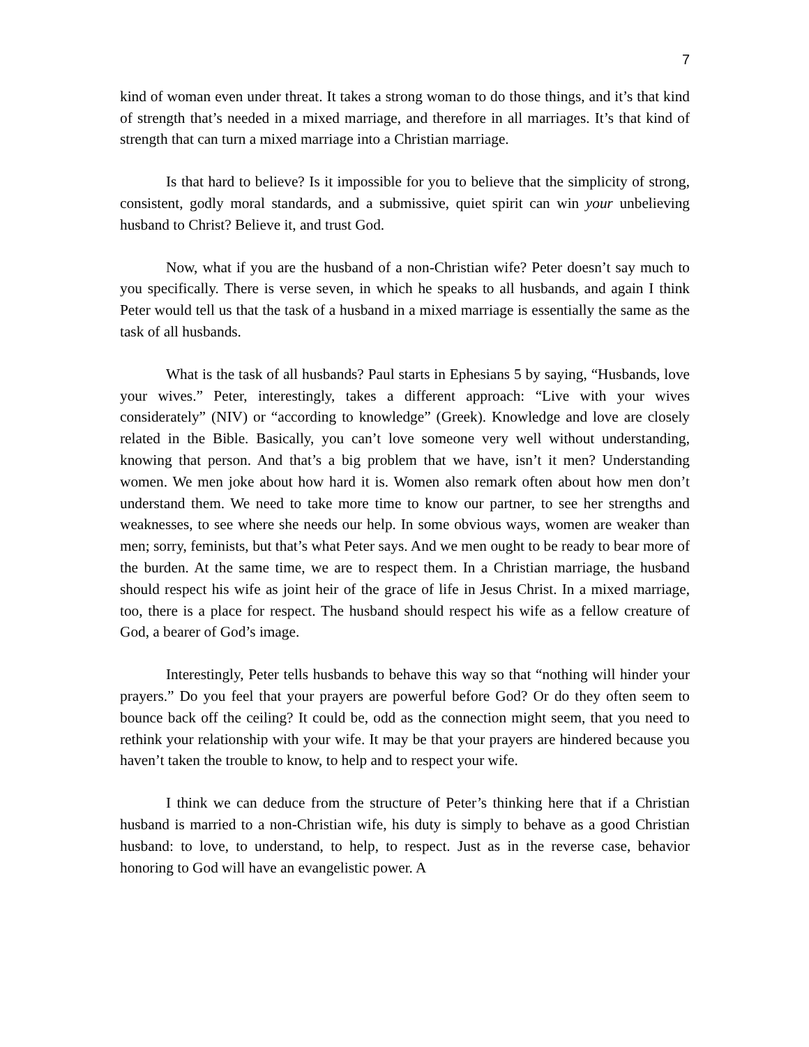7
kind of woman even under threat. It takes a strong woman to do those things, and it’s that kind of strength that’s needed in a mixed marriage, and therefore in all marriages. It’s that kind of strength that can turn a mixed marriage into a Christian marriage.
Is that hard to believe? Is it impossible for you to believe that the simplicity of strong, consistent, godly moral standards, and a submissive, quiet spirit can win your unbelieving husband to Christ? Believe it, and trust God.
Now, what if you are the husband of a non-Christian wife? Peter doesn’t say much to you specifically. There is verse seven, in which he speaks to all husbands, and again I think Peter would tell us that the task of a husband in a mixed marriage is essentially the same as the task of all husbands.
What is the task of all husbands? Paul starts in Ephesians 5 by saying, “Husbands, love your wives.” Peter, interestingly, takes a different approach: “Live with your wives considerately” (NIV) or “according to knowledge” (Greek). Knowledge and love are closely related in the Bible. Basically, you can’t love someone very well without understanding, knowing that person. And that’s a big problem that we have, isn’t it men? Understanding women. We men joke about how hard it is. Women also remark often about how men don’t understand them. We need to take more time to know our partner, to see her strengths and weaknesses, to see where she needs our help. In some obvious ways, women are weaker than men; sorry, feminists, but that’s what Peter says. And we men ought to be ready to bear more of the burden. At the same time, we are to respect them. In a Christian marriage, the husband should respect his wife as joint heir of the grace of life in Jesus Christ. In a mixed marriage, too, there is a place for respect. The husband should respect his wife as a fellow creature of God, a bearer of God’s image.
Interestingly, Peter tells husbands to behave this way so that “nothing will hinder your prayers.” Do you feel that your prayers are powerful before God? Or do they often seem to bounce back off the ceiling? It could be, odd as the connection might seem, that you need to rethink your relationship with your wife. It may be that your prayers are hindered because you haven’t taken the trouble to know, to help and to respect your wife.
I think we can deduce from the structure of Peter’s thinking here that if a Christian husband is married to a non-Christian wife, his duty is simply to behave as a good Christian husband: to love, to understand, to help, to respect. Just as in the reverse case, behavior honoring to God will have an evangelistic power. A